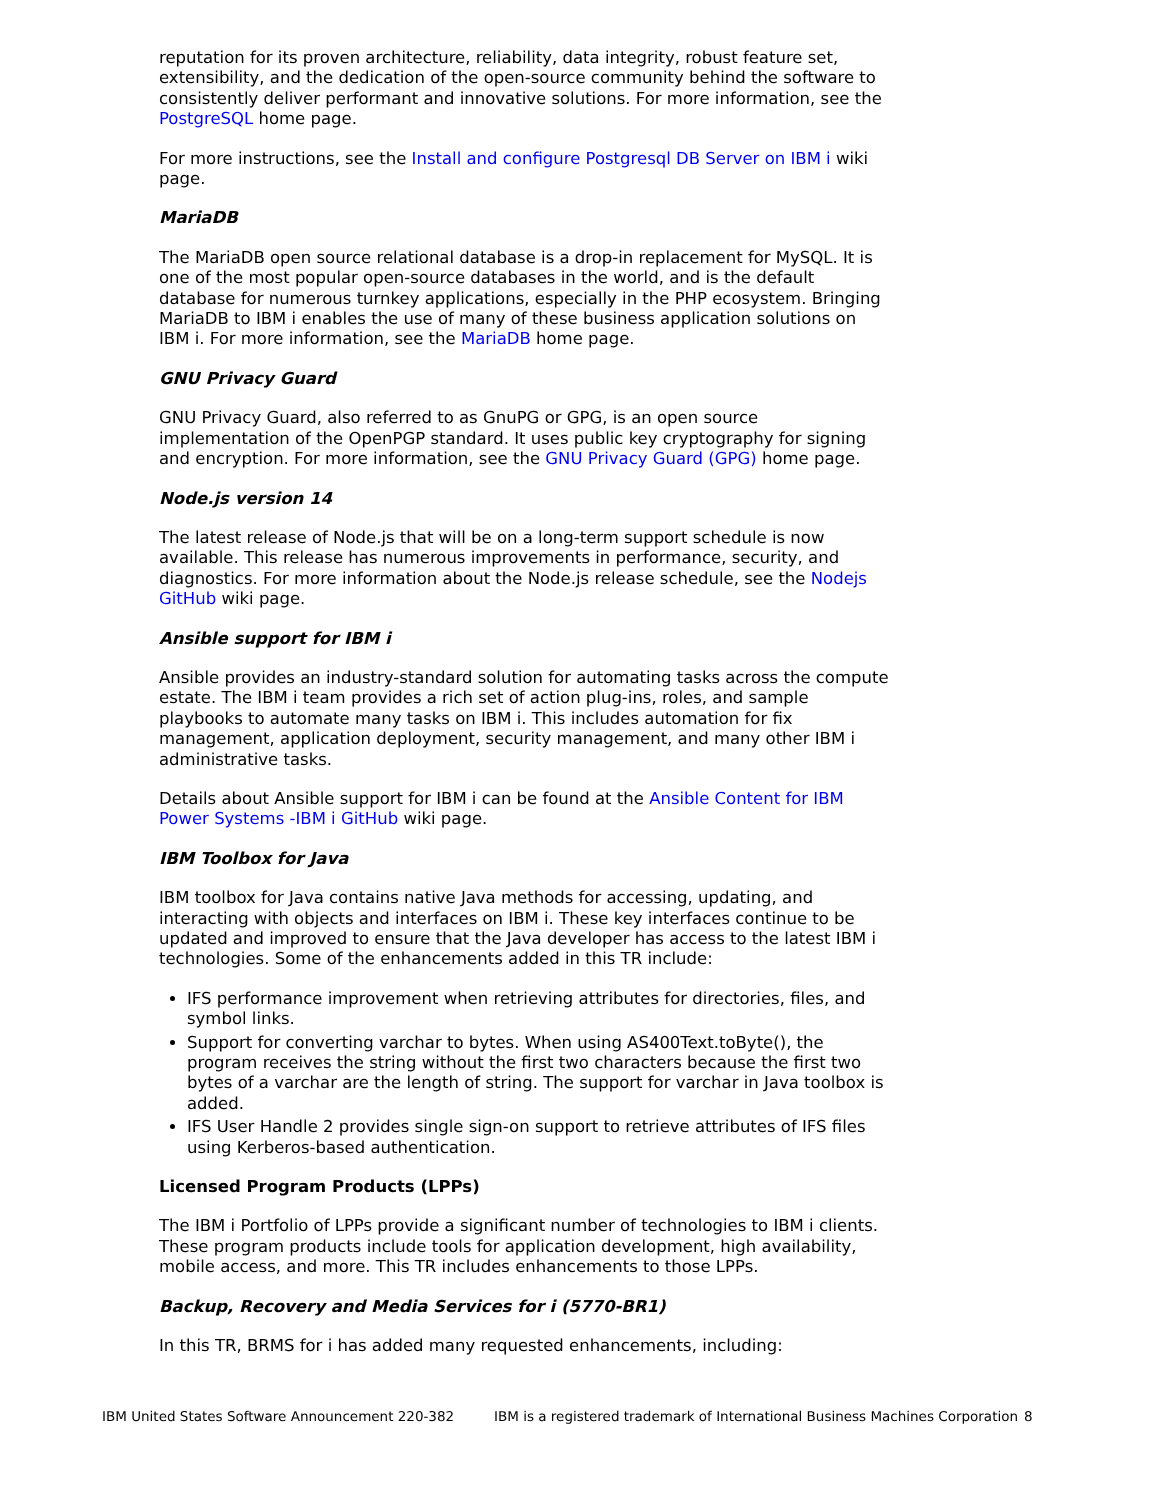reputation for its proven architecture, reliability, data integrity, robust feature set, extensibility, and the dedication of the open-source community behind the software to consistently deliver performant and innovative solutions. For more information, see the PostgreSQL home page.
For more instructions, see the Install and configure Postgresql DB Server on IBM i wiki page.
MariaDB
The MariaDB open source relational database is a drop-in replacement for MySQL. It is one of the most popular open-source databases in the world, and is the default database for numerous turnkey applications, especially in the PHP ecosystem. Bringing MariaDB to IBM i enables the use of many of these business application solutions on IBM i. For more information, see the MariaDB home page.
GNU Privacy Guard
GNU Privacy Guard, also referred to as GnuPG or GPG, is an open source implementation of the OpenPGP standard. It uses public key cryptography for signing and encryption. For more information, see the GNU Privacy Guard (GPG) home page.
Node.js version 14
The latest release of Node.js that will be on a long-term support schedule is now available. This release has numerous improvements in performance, security, and diagnostics. For more information about the Node.js release schedule, see the Nodejs GitHub wiki page.
Ansible support for IBM i
Ansible provides an industry-standard solution for automating tasks across the compute estate. The IBM i team provides a rich set of action plug-ins, roles, and sample playbooks to automate many tasks on IBM i. This includes automation for fix management, application deployment, security management, and many other IBM i administrative tasks.
Details about Ansible support for IBM i can be found at the Ansible Content for IBM Power Systems -IBM i GitHub wiki page.
IBM Toolbox for Java
IBM toolbox for Java contains native Java methods for accessing, updating, and interacting with objects and interfaces on IBM i. These key interfaces continue to be updated and improved to ensure that the Java developer has access to the latest IBM i technologies. Some of the enhancements added in this TR include:
IFS performance improvement when retrieving attributes for directories, files, and symbol links.
Support for converting varchar to bytes. When using AS400Text.toByte(), the program receives the string without the first two characters because the first two bytes of a varchar are the length of string. The support for varchar in Java toolbox is added.
IFS User Handle 2 provides single sign-on support to retrieve attributes of IFS files using Kerberos-based authentication.
Licensed Program Products (LPPs)
The IBM i Portfolio of LPPs provide a significant number of technologies to IBM i clients. These program products include tools for application development, high availability, mobile access, and more. This TR includes enhancements to those LPPs.
Backup, Recovery and Media Services for i (5770-BR1)
In this TR, BRMS for i has added many requested enhancements, including:
IBM United States Software Announcement 220-382 IBM is a registered trademark of International Business Machines Corporation 8